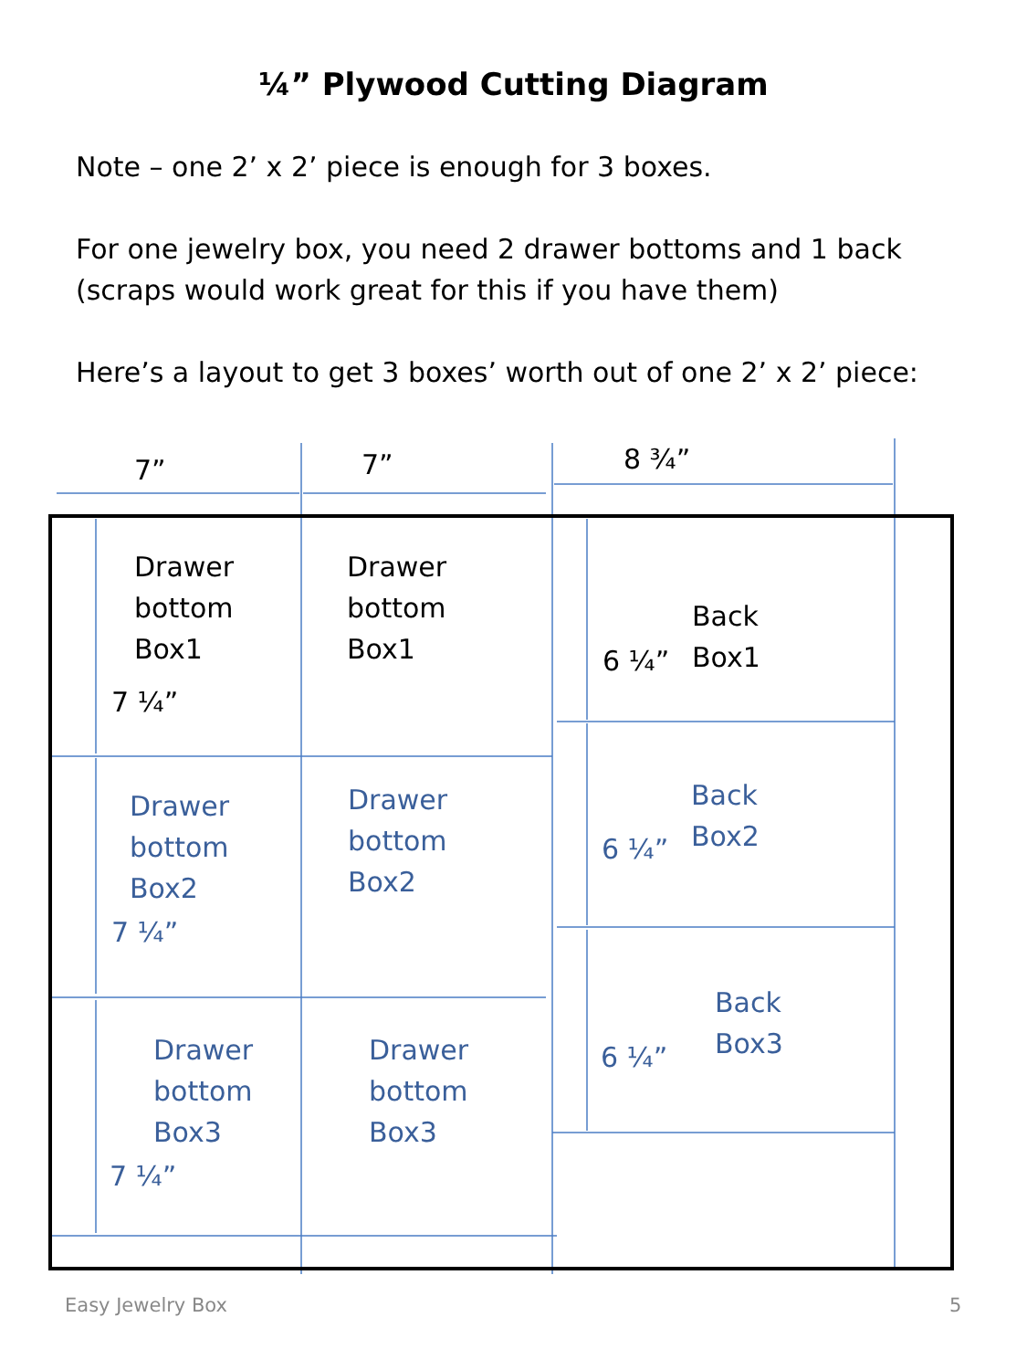¼” Plywood Cutting Diagram
Note – one 2’ x 2’ piece is enough for 3 boxes.
For one jewelry box, you need 2 drawer bottoms and 1 back
(scraps would work great for this if you have them)
Here’s a layout to get 3 boxes’ worth out of one 2’ x 2’ piece:
7” 7” 8 ¾”
Drawer
bottom
Box1
7 ¼”
Drawer
bottom
Box1
Back
Box1
6 ¼”
Drawer
bottom
Box2
7 ¼”
Drawer
bottom
Box2
Back
Box2
6 ¼”
Drawer
bottom
Box3
7 ¼”
Drawer
bottom
Box3
Back
Box3
6 ¼”
Easy Jewelry Box 5